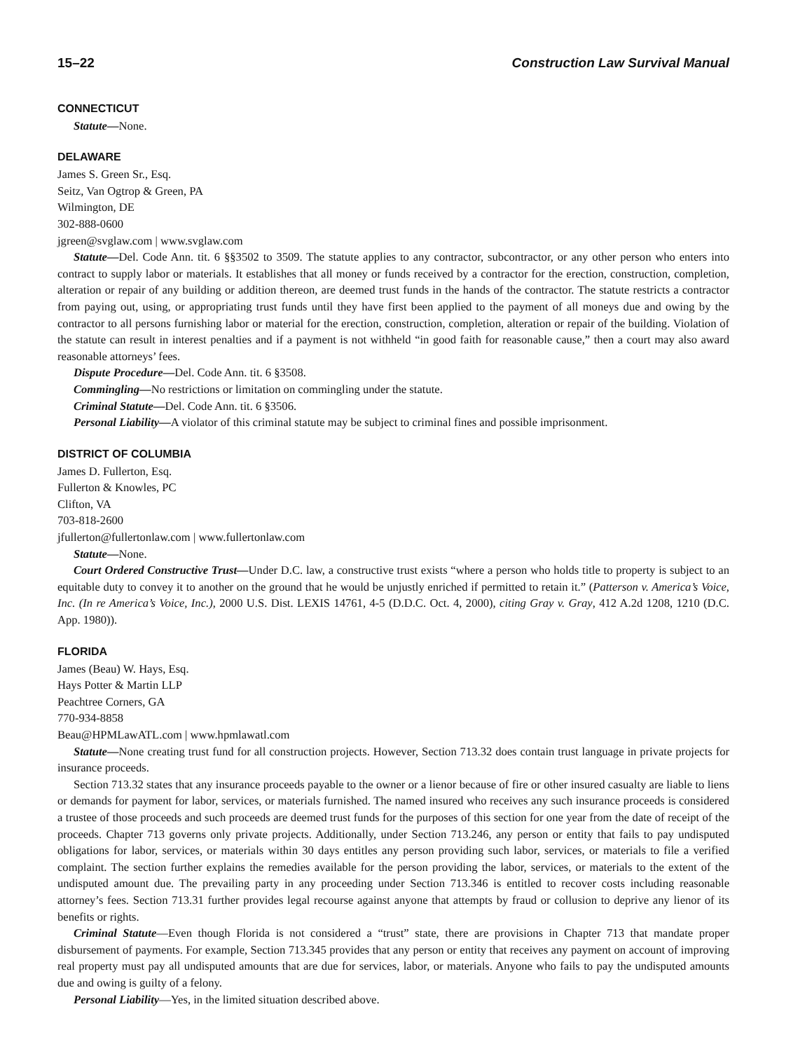15–22 Construction Law Survival Manual
CONNECTICUT
Statute—None.
DELAWARE
James S. Green Sr., Esq.
Seitz, Van Ogtrop & Green, PA
Wilmington, DE
302-888-0600
jgreen@svglaw.com | www.svglaw.com
Statute—Del. Code Ann. tit. 6 §§3502 to 3509. The statute applies to any contractor, subcontractor, or any other person who enters into contract to supply labor or materials. It establishes that all money or funds received by a contractor for the erection, construction, completion, alteration or repair of any building or addition thereon, are deemed trust funds in the hands of the contractor. The statute restricts a contractor from paying out, using, or appropriating trust funds until they have first been applied to the payment of all moneys due and owing by the contractor to all persons furnishing labor or material for the erection, construction, completion, alteration or repair of the building. Violation of the statute can result in interest penalties and if a payment is not withheld “in good faith for reasonable cause,” then a court may also award reasonable attorneys’ fees.
Dispute Procedure—Del. Code Ann. tit. 6 §3508.
Commingling—No restrictions or limitation on commingling under the statute.
Criminal Statute—Del. Code Ann. tit. 6 §3506.
Personal Liability—A violator of this criminal statute may be subject to criminal fines and possible imprisonment.
DISTRICT OF COLUMBIA
James D. Fullerton, Esq.
Fullerton & Knowles, PC
Clifton, VA
703-818-2600
jfullerton@fullertonlaw.com | www.fullertonlaw.com
Statute—None.
Court Ordered Constructive Trust—Under D.C. law, a constructive trust exists “where a person who holds title to property is subject to an equitable duty to convey it to another on the ground that he would be unjustly enriched if permitted to retain it.” (Patterson v. America’s Voice, Inc. (In re America’s Voice, Inc.), 2000 U.S. Dist. LEXIS 14761, 4-5 (D.D.C. Oct. 4, 2000), citing Gray v. Gray, 412 A.2d 1208, 1210 (D.C. App. 1980)).
FLORIDA
James (Beau) W. Hays, Esq.
Hays Potter & Martin LLP
Peachtree Corners, GA
770-934-8858
Beau@HPMLawATL.com | www.hpmlawatl.com
Statute—None creating trust fund for all construction projects. However, Section 713.32 does contain trust language in private projects for insurance proceeds.
Section 713.32 states that any insurance proceeds payable to the owner or a lienor because of fire or other insured casualty are liable to liens or demands for payment for labor, services, or materials furnished. The named insured who receives any such insurance proceeds is considered a trustee of those proceeds and such proceeds are deemed trust funds for the purposes of this section for one year from the date of receipt of the proceeds. Chapter 713 governs only private projects. Additionally, under Section 713.246, any person or entity that fails to pay undisputed obligations for labor, services, or materials within 30 days entitles any person providing such labor, services, or materials to file a verified complaint. The section further explains the remedies available for the person providing the labor, services, or materials to the extent of the undisputed amount due. The prevailing party in any proceeding under Section 713.346 is entitled to recover costs including reasonable attorney’s fees. Section 713.31 further provides legal recourse against anyone that attempts by fraud or collusion to deprive any lienor of its benefits or rights.
Criminal Statute—Even though Florida is not considered a “trust” state, there are provisions in Chapter 713 that mandate proper disbursement of payments. For example, Section 713.345 provides that any person or entity that receives any payment on account of improving real property must pay all undisputed amounts that are due for services, labor, or materials. Anyone who fails to pay the undisputed amounts due and owing is guilty of a felony.
Personal Liability—Yes, in the limited situation described above.